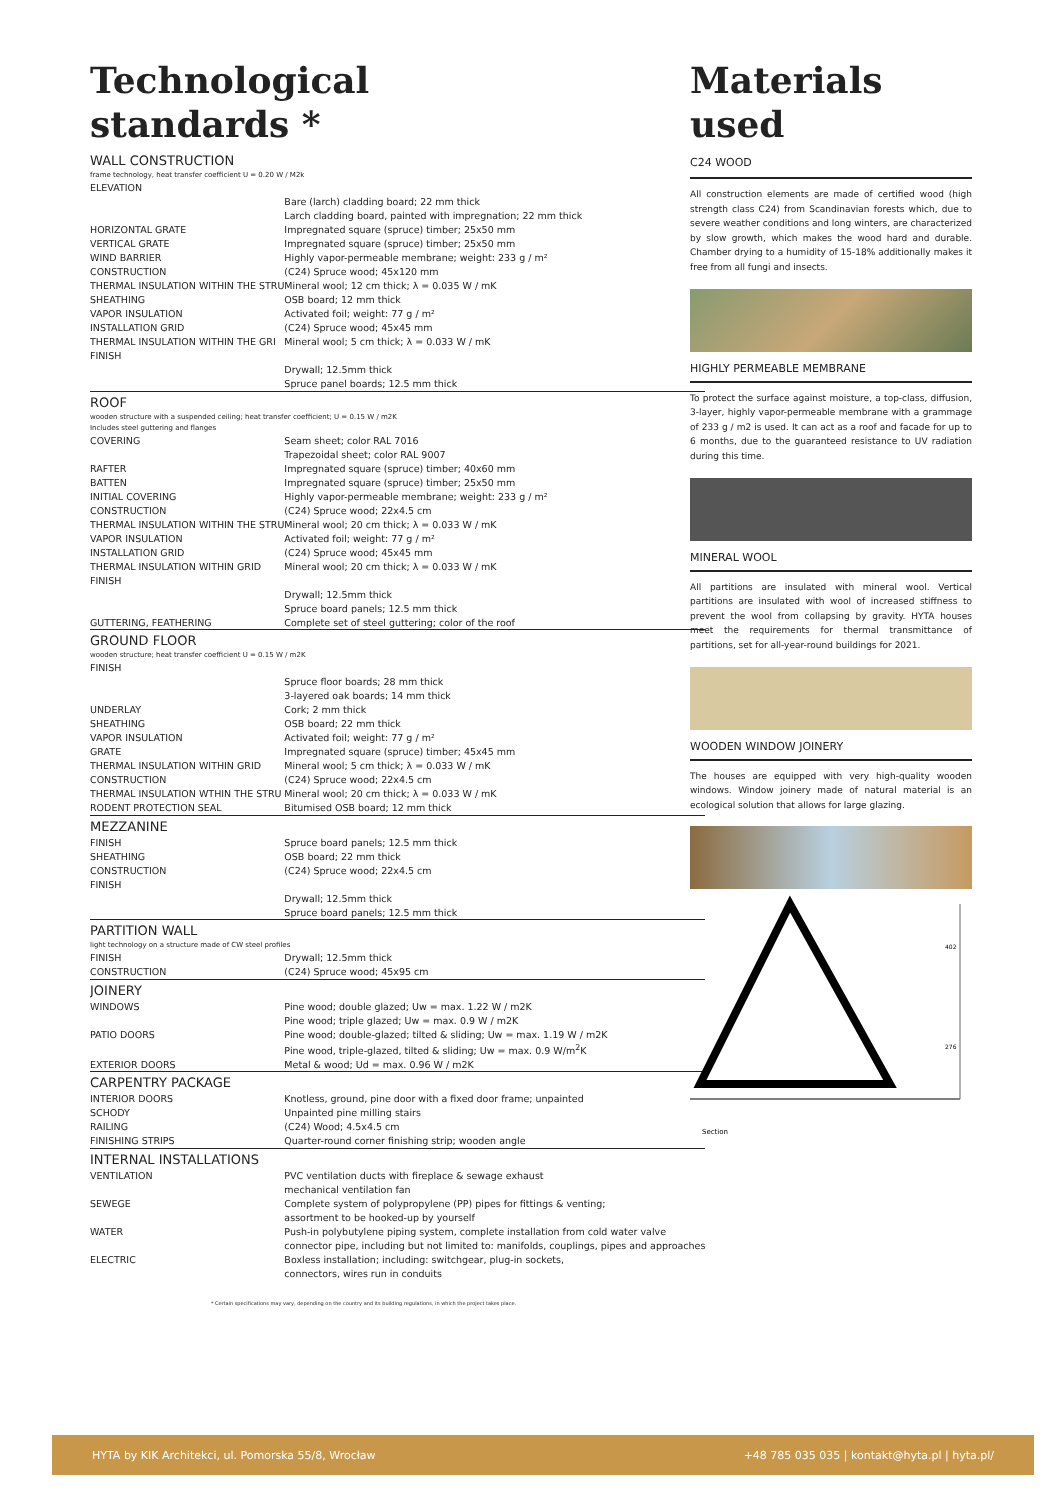Technological
standards *
| WALL CONSTRUCTION | |
| frame technology, heat transfer coefficient U = 0.20 W / M2k | |
| ELEVATION | |
| | Bare (larch) cladding board; 22 mm thick |
| | Larch cladding board, painted with impregnation; 22 mm thick |
| HORIZONTAL GRATE | Impregnated square (spruce) timber; 25x50 mm |
| VERTICAL GRATE | Impregnated square (spruce) timber; 25x50 mm |
| WIND BARRIER | Highly vapor-permeable membrane; weight: 233 g / m² |
| CONSTRUCTION | (C24) Spruce wood; 45x120 mm |
| THERMAL INSULATION WITHIN THE STRU | Mineral wool; 12 cm thick; λ = 0.035 W / mK |
| SHEATHING | OSB board; 12 mm thick |
| VAPOR INSULATION | Activated foil; weight: 77 g / m² |
| INSTALLATION GRID | (C24) Spruce wood; 45x45 mm |
| THERMAL INSULATION WITHIN THE GRI | Mineral wool; 5 cm thick; λ = 0.033 W / mK |
| FINISH | |
| | Drywall; 12.5mm thick |
| | Spruce panel boards; 12.5 mm thick |
| ROOF | |
| wooden structure with a suspended ceiling; heat transfer coefficient; U = 0.15 W / m2K | |
| Includes steel guttering and flanges | |
| COVERING | Seam sheet; color RAL 7016 |
| | Trapezoidal sheet; color RAL 9007 |
| RAFTER | Impregnated square (spruce) timber; 40x60 mm |
| BATTEN | Impregnated square (spruce) timber; 25x50 mm |
| INITIAL COVERING | Highly vapor-permeable membrane; weight: 233 g / m² |
| CONSTRUCTION | (C24) Spruce wood; 22x4.5 cm |
| THERMAL INSULATION WITHIN THE STRU | Mineral wool; 20 cm thick; λ = 0.033 W / mK |
| VAPOR INSULATION | Activated foil; weight: 77 g / m² |
| INSTALLATION GRID | (C24) Spruce wood; 45x45 mm |
| THERMAL INSULATION WITHIN GRID | Mineral wool; 20 cm thick; λ = 0.033 W / mK |
| FINISH | |
| | Drywall; 12.5mm thick |
| | Spruce board panels; 12.5 mm thick |
| GUTTERING, FEATHERING | Complete set of steel guttering; color of the roof |
| GROUND FLOOR | |
| wooden structure; heat transfer coefficient U = 0.15 W / m2K | |
| FINISH | |
| | Spruce floor boards; 28 mm thick |
| | 3-layered oak boards; 14 mm thick |
| UNDERLAY | Cork; 2 mm thick |
| SHEATHING | OSB board; 22 mm thick |
| VAPOR INSULATION | Activated foil; weight: 77 g / m² |
| GRATE | Impregnated square (spruce) timber; 45x45 mm |
| THERMAL INSULATION WITHIN GRID | Mineral wool; 5 cm thick; λ = 0.033 W / mK |
| CONSTRUCTION | (C24) Spruce wood; 22x4.5 cm |
| THERMAL INSULATION WTHIN THE STRU | Mineral wool; 20 cm thick; λ = 0.033 W / mK |
| RODENT PROTECTION SEAL | Bitumised OSB board; 12 mm thick |
| MEZZANINE | |
| FINISH | Spruce board panels; 12.5 mm thick |
| SHEATHING | OSB board; 22 mm thick |
| CONSTRUCTION | (C24) Spruce wood; 22x4.5 cm |
| FINISH | |
| | Drywall; 12.5mm thick |
| | Spruce board panels; 12.5 mm thick |
| PARTITION WALL | |
| light technology on a structure made of CW steel profiles | |
| FINISH | Drywall; 12.5mm thick |
| CONSTRUCTION | (C24) Spruce wood; 45x95 cm |
| JOINERY | |
| WINDOWS | Pine wood; double glazed; Uw = max. 1.22 W / m2K |
| | Pine wood; triple glazed; Uw = max. 0.9 W / m2K |
| PATIO DOORS | Pine wood; double-glazed; tilted & sliding; Uw = max. 1.19 W / m2K |
| | Pine wood, triple-glazed, tilted & sliding; Uw = max. 0.9 W/m<sup>2</sup>K |
| EXTERIOR DOORS | Metal & wood; Ud = max. 0.96 W / m2K |
| CARPENTRY PACKAGE | |
| INTERIOR DOORS | Knotless, ground, pine door with a fixed door frame; unpainted |
| SCHODY | Unpainted pine milling stairs |
| RAILING | (C24) Wood; 4.5x4.5 cm |
| FINISHING STRIPS | Quarter-round corner finishing strip; wooden angle |
| INTERNAL INSTALLATIONS | |
| VENTILATION | PVC ventilation ducts with fireplace & sewage exhaust |
| | mechanical ventilation fan |
| SEWEGE | Complete system of polypropylene (PP) pipes for fittings & venting; |
| | assortment to be hooked-up by yourself |
| WATER | Push-in polybutylene piping system, complete installation from cold water valve |
| | connector pipe, including but not limited to: manifolds, couplings, pipes and approaches |
| ELECTRIC | Boxless installation; including: switchgear, plug-in sockets, |
| | connectors, wires run in conduits |
* Certain specifications may vary, depending on the country and its building regulations, in which the project takes place.
Materials
used
C24 WOOD
All construction elements are made of certified wood (high strength class C24) from Scandinavian forests which, due to severe weather conditions and long winters, are characterized by slow growth, which makes the wood hard and durable. Chamber drying to a humidity of 15-18% additionally makes it free from all fungi and insects.
HIGHLY PERMEABLE MEMBRANE
To protect the surface against moisture, a top-class, diffusion, 3-layer, highly vapor-permeable membrane with a grammage of 233 g / m2 is used. It can act as a roof and facade for up to 6 months, due to the guaranteed resistance to UV radiation during this time.
MINERAL WOOL
All partitions are insulated with mineral wool. Vertical partitions are insulated with wool of increased stiffness to prevent the wool from collapsing by gravity. HYTA houses meet the requirements for thermal transmittance of partitions, set for all-year-round buildings for 2021.
WOODEN WINDOW JOINERY
The houses are equipped with very high-quality wooden windows. Window joinery made of natural material is an ecological solution that allows for large glazing.
Section
402
276
HYTA by KIK Architekci, ul. Pomorska 55/8, Wrocław +48 785 035 035 | kontakt@hyta.pl | hyta.pl/